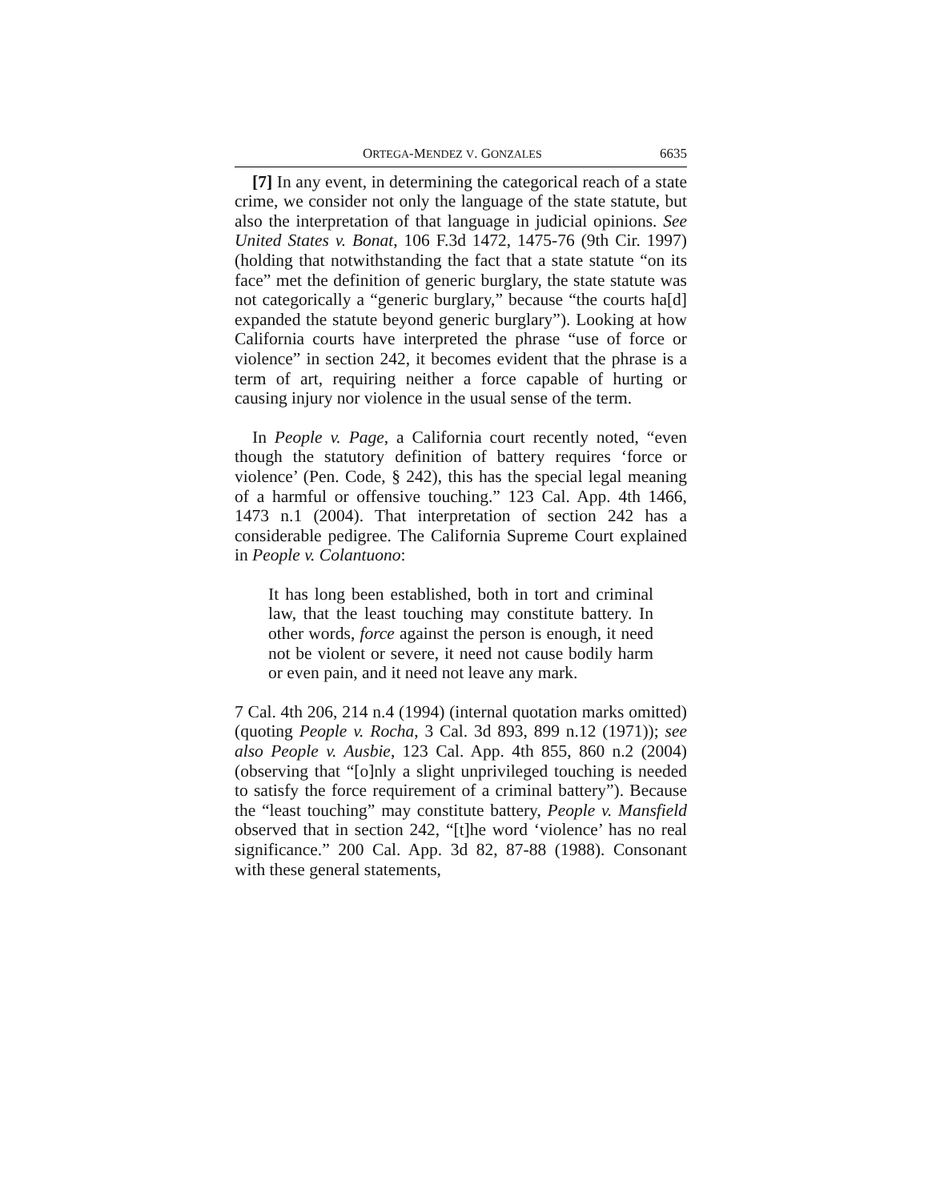ORTEGA-MENDEZ V. GONZALES 6635
[7] In any event, in determining the categorical reach of a state crime, we consider not only the language of the state statute, but also the interpretation of that language in judicial opinions. See United States v. Bonat, 106 F.3d 1472, 1475-76 (9th Cir. 1997) (holding that notwithstanding the fact that a state statute “on its face” met the definition of generic burglary, the state statute was not categorically a “generic burglary,” because “the courts ha[d] expanded the statute beyond generic burglary”). Looking at how California courts have interpreted the phrase “use of force or violence” in section 242, it becomes evident that the phrase is a term of art, requiring neither a force capable of hurting or causing injury nor violence in the usual sense of the term.
In People v. Page, a California court recently noted, “even though the statutory definition of battery requires ‘force or violence’ (Pen. Code, § 242), this has the special legal meaning of a harmful or offensive touching.” 123 Cal. App. 4th 1466, 1473 n.1 (2004). That interpretation of section 242 has a considerable pedigree. The California Supreme Court explained in People v. Colantuono:
It has long been established, both in tort and criminal law, that the least touching may constitute battery. In other words, force against the person is enough, it need not be violent or severe, it need not cause bodily harm or even pain, and it need not leave any mark.
7 Cal. 4th 206, 214 n.4 (1994) (internal quotation marks omitted) (quoting People v. Rocha, 3 Cal. 3d 893, 899 n.12 (1971)); see also People v. Ausbie, 123 Cal. App. 4th 855, 860 n.2 (2004) (observing that “[o]nly a slight unprivileged touching is needed to satisfy the force requirement of a criminal battery”). Because the “least touching” may constitute battery, People v. Mansfield observed that in section 242, “[t]he word ‘violence’ has no real significance.” 200 Cal. App. 3d 82, 87-88 (1988). Consonant with these general statements,